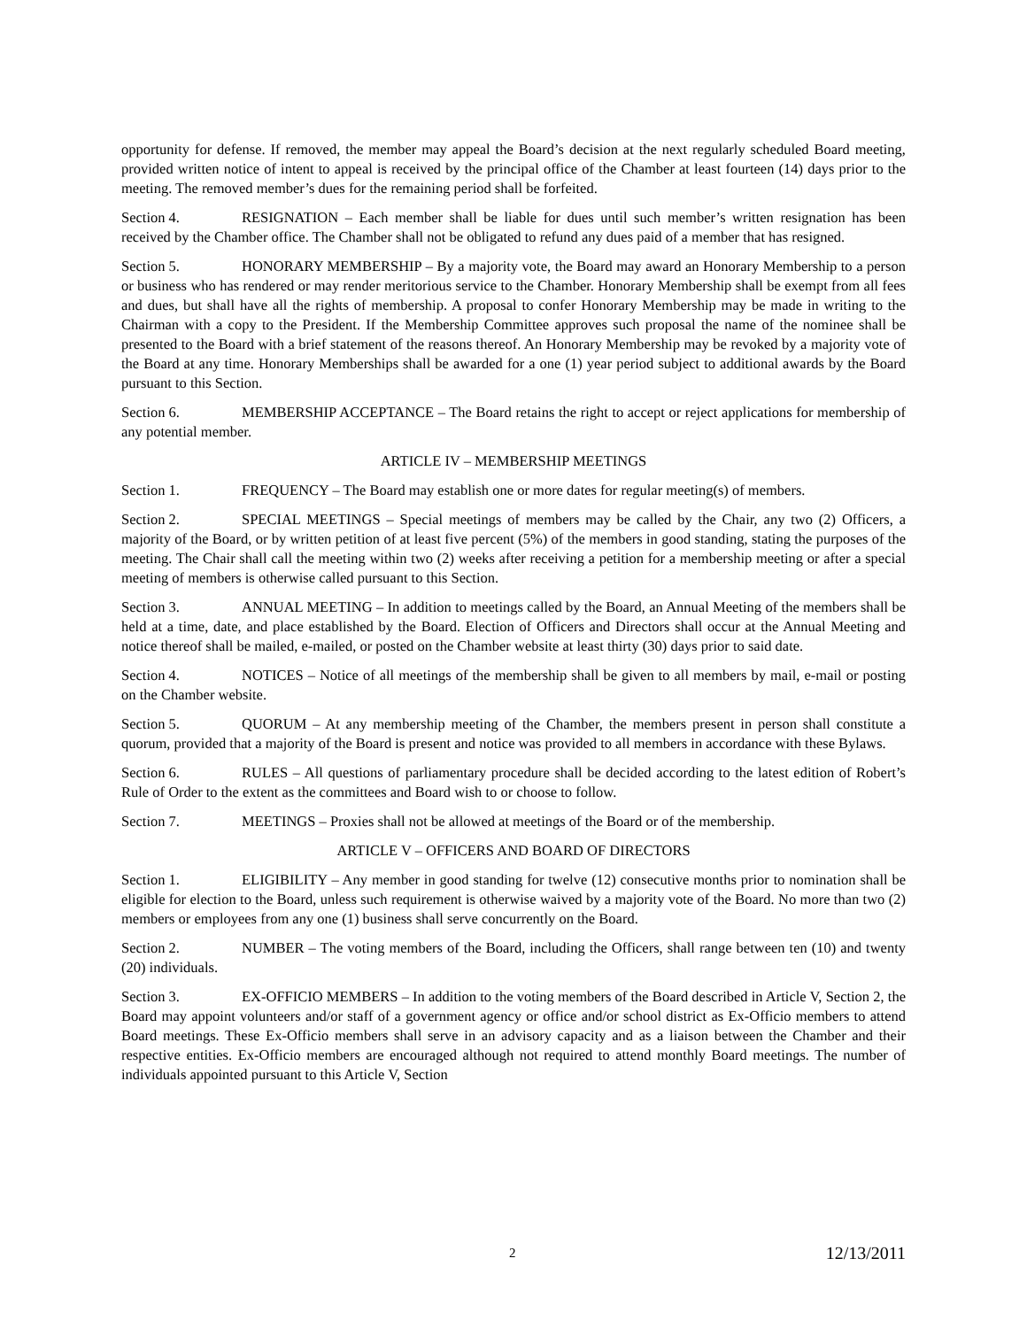opportunity for defense. If removed, the member may appeal the Board’s decision at the next regularly scheduled Board meeting, provided written notice of intent to appeal is received by the principal office of the Chamber at least fourteen (14) days prior to the meeting. The removed member’s dues for the remaining period shall be forfeited.
Section 4. RESIGNATION – Each member shall be liable for dues until such member’s written resignation has been received by the Chamber office. The Chamber shall not be obligated to refund any dues paid of a member that has resigned.
Section 5. HONORARY MEMBERSHIP – By a majority vote, the Board may award an Honorary Membership to a person or business who has rendered or may render meritorious service to the Chamber. Honorary Membership shall be exempt from all fees and dues, but shall have all the rights of membership. A proposal to confer Honorary Membership may be made in writing to the Chairman with a copy to the President. If the Membership Committee approves such proposal the name of the nominee shall be presented to the Board with a brief statement of the reasons thereof. An Honorary Membership may be revoked by a majority vote of the Board at any time. Honorary Memberships shall be awarded for a one (1) year period subject to additional awards by the Board pursuant to this Section.
Section 6. MEMBERSHIP ACCEPTANCE – The Board retains the right to accept or reject applications for membership of any potential member.
ARTICLE IV – MEMBERSHIP MEETINGS
Section 1. FREQUENCY – The Board may establish one or more dates for regular meeting(s) of members.
Section 2. SPECIAL MEETINGS – Special meetings of members may be called by the Chair, any two (2) Officers, a majority of the Board, or by written petition of at least five percent (5%) of the members in good standing, stating the purposes of the meeting. The Chair shall call the meeting within two (2) weeks after receiving a petition for a membership meeting or after a special meeting of members is otherwise called pursuant to this Section.
Section 3. ANNUAL MEETING – In addition to meetings called by the Board, an Annual Meeting of the members shall be held at a time, date, and place established by the Board. Election of Officers and Directors shall occur at the Annual Meeting and notice thereof shall be mailed, e-mailed, or posted on the Chamber website at least thirty (30) days prior to said date.
Section 4. NOTICES – Notice of all meetings of the membership shall be given to all members by mail, e-mail or posting on the Chamber website.
Section 5. QUORUM – At any membership meeting of the Chamber, the members present in person shall constitute a quorum, provided that a majority of the Board is present and notice was provided to all members in accordance with these Bylaws.
Section 6. RULES – All questions of parliamentary procedure shall be decided according to the latest edition of Robert’s Rule of Order to the extent as the committees and Board wish to or choose to follow.
Section 7. MEETINGS – Proxies shall not be allowed at meetings of the Board or of the membership.
ARTICLE V – OFFICERS AND BOARD OF DIRECTORS
Section 1. ELIGIBILITY – Any member in good standing for twelve (12) consecutive months prior to nomination shall be eligible for election to the Board, unless such requirement is otherwise waived by a majority vote of the Board. No more than two (2) members or employees from any one (1) business shall serve concurrently on the Board.
Section 2. NUMBER – The voting members of the Board, including the Officers, shall range between ten (10) and twenty (20) individuals.
Section 3. EX-OFFICIO MEMBERS – In addition to the voting members of the Board described in Article V, Section 2, the Board may appoint volunteers and/or staff of a government agency or office and/or school district as Ex-Officio members to attend Board meetings. These Ex-Officio members shall serve in an advisory capacity and as a liaison between the Chamber and their respective entities. Ex-Officio members are encouraged although not required to attend monthly Board meetings. The number of individuals appointed pursuant to this Article V, Section
2 12/13/2011